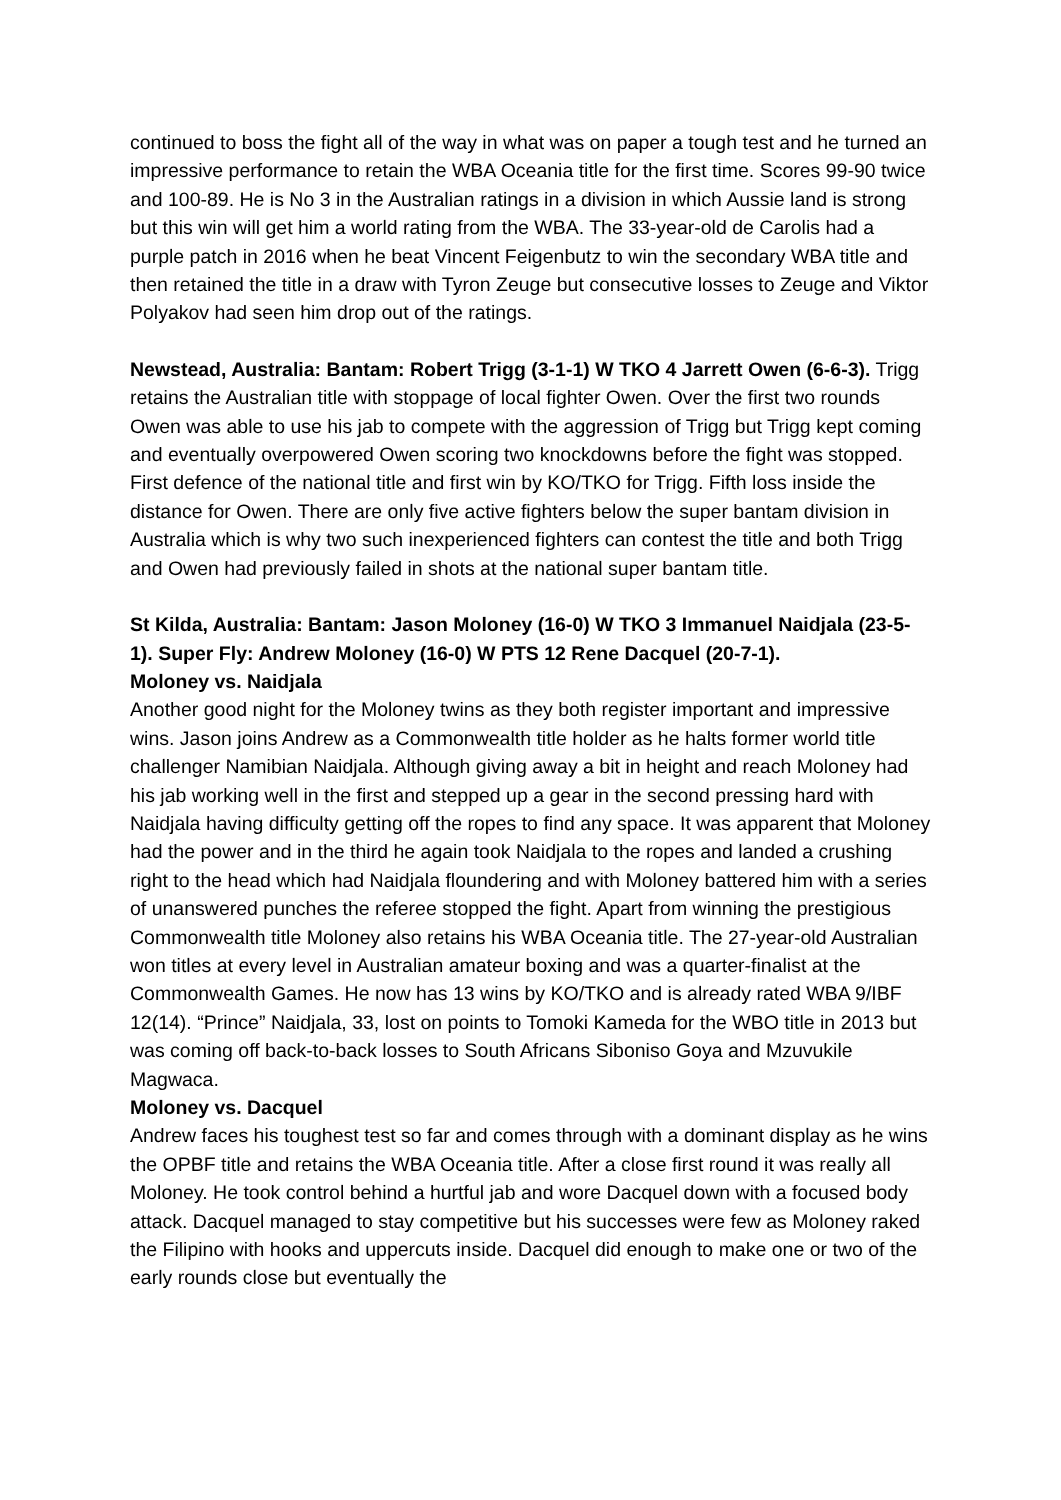continued to boss the fight all of the way in what was on paper a tough test and he turned an impressive performance to retain the WBA Oceania title for the first time. Scores 99-90 twice and 100-89. He is No 3 in the Australian ratings in a division in which Aussie land is strong but this win will get him a world rating from the WBA. The 33-year-old de Carolis had a purple patch in 2016 when he beat Vincent Feigenbutz to win the secondary WBA title and then retained the title in a draw with Tyron Zeuge but consecutive losses to Zeuge and Viktor Polyakov had seen him drop out of the ratings.
Newstead, Australia: Bantam: Robert Trigg (3-1-1) W TKO 4 Jarrett Owen (6-6-3). Trigg retains the Australian title with stoppage of local fighter Owen. Over the first two rounds Owen was able to use his jab to compete with the aggression of Trigg but Trigg kept coming and eventually overpowered Owen scoring two knockdowns before the fight was stopped. First defence of the national title and first win by KO/TKO for Trigg. Fifth loss inside the distance for Owen. There are only five active fighters below the super bantam division in Australia which is why two such inexperienced fighters can contest the title and both Trigg and Owen had previously failed in shots at the national super bantam title.
St Kilda, Australia: Bantam: Jason Moloney (16-0) W TKO 3 Immanuel Naidjala (23-5-1). Super Fly: Andrew Moloney (16-0) W PTS 12 Rene Dacquel (20-7-1).
Moloney vs. Naidjala
Another good night for the Moloney twins as they both register important and impressive wins. Jason joins Andrew as a Commonwealth title holder as he halts former world title challenger Namibian Naidjala. Although giving away a bit in height and reach Moloney had his jab working well in the first and stepped up a gear in the second pressing hard with Naidjala having difficulty getting off the ropes to find any space. It was apparent that Moloney had the power and in the third he again took Naidjala to the ropes and landed a crushing right to the head which had Naidjala floundering and with Moloney battered him with a series of unanswered punches the referee stopped the fight. Apart from winning the prestigious Commonwealth title Moloney also retains his WBA Oceania title. The 27-year-old Australian won titles at every level in Australian amateur boxing and was a quarter-finalist at the Commonwealth Games. He now has 13 wins by KO/TKO and is already rated WBA 9/IBF 12(14). “Prince” Naidjala, 33, lost on points to Tomoki Kameda for the WBO title in 2013 but was coming off back-to-back losses to South Africans Siboniso Goya and Mzuvukile Magwaca.
Moloney vs. Dacquel
Andrew faces his toughest test so far and comes through with a dominant display as he wins the OPBF title and retains the WBA Oceania title. After a close first round it was really all Moloney. He took control behind a hurtful jab and wore Dacquel down with a focused body attack. Dacquel managed to stay competitive but his successes were few as Moloney raked the Filipino with hooks and uppercuts inside. Dacquel did enough to make one or two of the early rounds close but eventually the